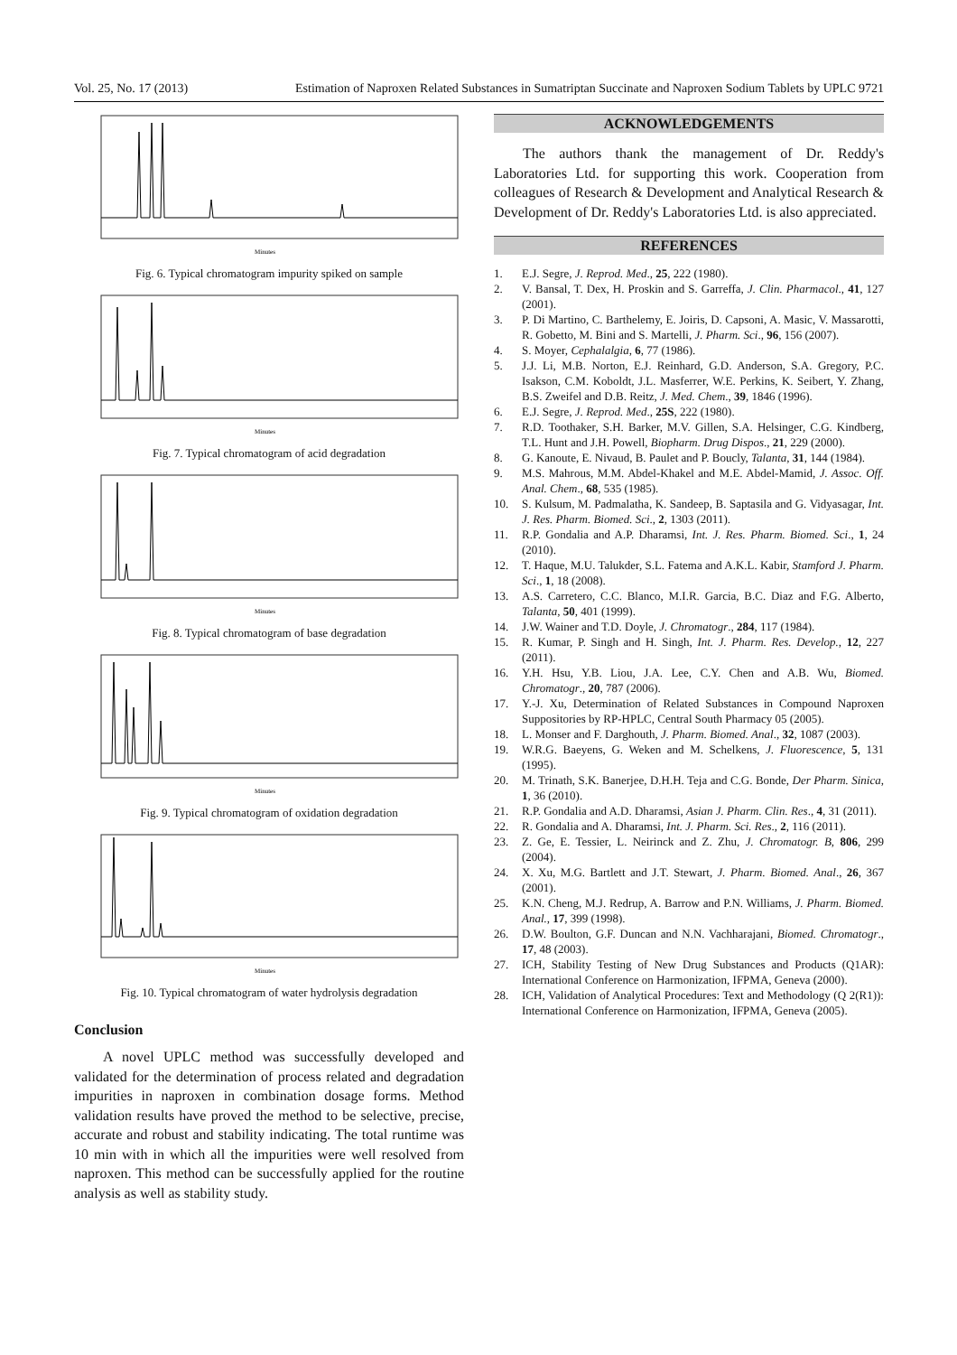Vol. 25, No. 17 (2013) Estimation of Naproxen Related Substances in Sumatriptan Succinate and Naproxen Sodium Tablets by UPLC 9721
Minutes
Fig. 6. Typical chromatogram impurity spiked on sample
Minutes
Fig. 7. Typical chromatogram of acid degradation
Minutes
Fig. 8. Typical chromatogram of base degradation
Minutes
Fig. 9. Typical chromatogram of oxidation degradation
Minutes
Fig. 10. Typical chromatogram of water hydrolysis degradation
Conclusion
A novel UPLC method was successfully developed and validated for the determination of process related and degradation impurities in naproxen in combination dosage forms. Method validation results have proved the method to be selective, precise, accurate and robust and stability indicating. The total runtime was 10 min with in which all the impurities were well resolved from naproxen. This method can be successfully applied for the routine analysis as well as stability study.
ACKNOWLEDGEMENTS
The authors thank the management of Dr. Reddy's Laboratories Ltd. for supporting this work. Cooperation from colleagues of Research & Development and Analytical Research & Development of Dr. Reddy's Laboratories Ltd. is also appreciated.
REFERENCES
1. E.J. Segre, J. Reprod. Med., 25, 222 (1980).
2. V. Bansal, T. Dex, H. Proskin and S. Garreffa, J. Clin. Pharmacol., 41, 127 (2001).
3. P. Di Martino, C. Barthelemy, E. Joiris, D. Capsoni, A. Masic, V. Massarotti, R. Gobetto, M. Bini and S. Martelli, J. Pharm. Sci., 96, 156 (2007).
4. S. Moyer, Cephalalgia, 6, 77 (1986).
5. J.J. Li, M.B. Norton, E.J. Reinhard, G.D. Anderson, S.A. Gregory, P.C. Isakson, C.M. Koboldt, J.L. Masferrer, W.E. Perkins, K. Seibert, Y. Zhang, B.S. Zweifel and D.B. Reitz, J. Med. Chem., 39, 1846 (1996).
6. E.J. Segre, J. Reprod. Med., 25S, 222 (1980).
7. R.D. Toothaker, S.H. Barker, M.V. Gillen, S.A. Helsinger, C.G. Kindberg, T.L. Hunt and J.H. Powell, Biopharm. Drug Dispos., 21, 229 (2000).
8. G. Kanoute, E. Nivaud, B. Paulet and P. Boucly, Talanta, 31, 144 (1984).
9. M.S. Mahrous, M.M. Abdel-Khakel and M.E. Abdel-Mamid, J. Assoc. Off. Anal. Chem., 68, 535 (1985).
10. S. Kulsum, M. Padmalatha, K. Sandeep, B. Saptasila and G. Vidyasagar, Int. J. Res. Pharm. Biomed. Sci., 2, 1303 (2011).
11. R.P. Gondalia and A.P. Dharamsi, Int. J. Res. Pharm. Biomed. Sci., 1, 24 (2010).
12. T. Haque, M.U. Talukder, S.L. Fatema and A.K.L. Kabir, Stamford J. Pharm. Sci., 1, 18 (2008).
13. A.S. Carretero, C.C. Blanco, M.I.R. Garcia, B.C. Diaz and F.G. Alberto, Talanta, 50, 401 (1999).
14. J.W. Wainer and T.D. Doyle, J. Chromatogr., 284, 117 (1984).
15. R. Kumar, P. Singh and H. Singh, Int. J. Pharm. Res. Develop., 12, 227 (2011).
16. Y.H. Hsu, Y.B. Liou, J.A. Lee, C.Y. Chen and A.B. Wu, Biomed. Chromatogr., 20, 787 (2006).
17. Y.-J. Xu, Determination of Related Substances in Compound Naproxen Suppositories by RP-HPLC, Central South Pharmacy 05 (2005).
18. L. Monser and F. Darghouth, J. Pharm. Biomed. Anal., 32, 1087 (2003).
19. W.R.G. Baeyens, G. Weken and M. Schelkens, J. Fluorescence, 5, 131 (1995).
20. M. Trinath, S.K. Banerjee, D.H.H. Teja and C.G. Bonde, Der Pharm. Sinica, 1, 36 (2010).
21. R.P. Gondalia and A.D. Dharamsi, Asian J. Pharm. Clin. Res., 4, 31 (2011).
22. R. Gondalia and A. Dharamsi, Int. J. Pharm. Sci. Res., 2, 116 (2011).
23. Z. Ge, E. Tessier, L. Neirinck and Z. Zhu, J. Chromatogr. B, 806, 299 (2004).
24. X. Xu, M.G. Bartlett and J.T. Stewart, J. Pharm. Biomed. Anal., 26, 367 (2001).
25. K.N. Cheng, M.J. Redrup, A. Barrow and P.N. Williams, J. Pharm. Biomed. Anal., 17, 399 (1998).
26. D.W. Boulton, G.F. Duncan and N.N. Vachharajani, Biomed. Chromatogr., 17, 48 (2003).
27. ICH, Stability Testing of New Drug Substances and Products (Q1AR): International Conference on Harmonization, IFPMA, Geneva (2000).
28. ICH, Validation of Analytical Procedures: Text and Methodology (Q 2(R1)): International Conference on Harmonization, IFPMA, Geneva (2005).